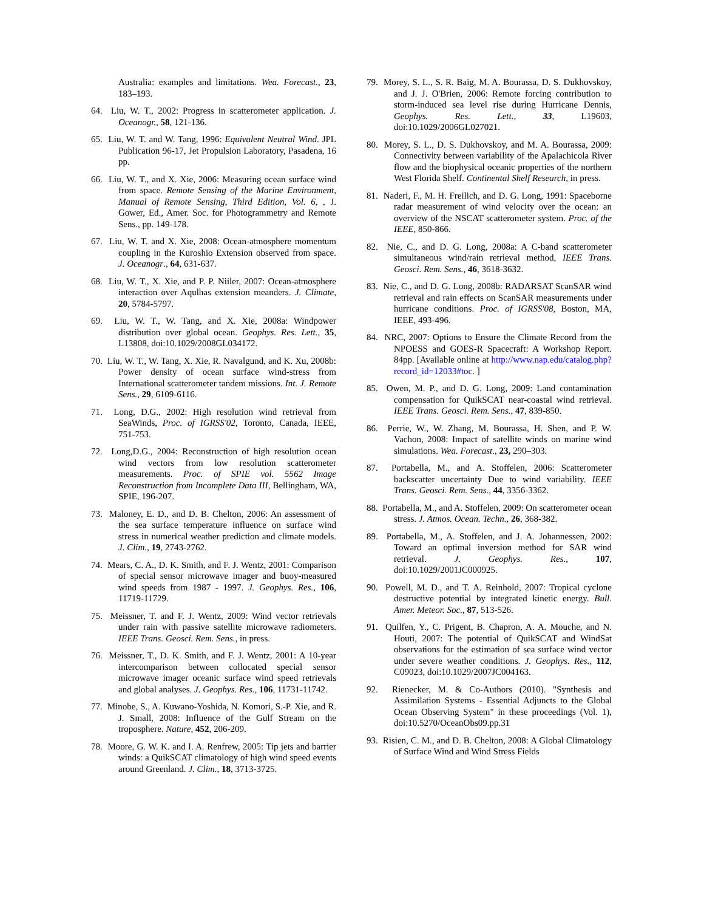Australia: examples and limitations. Wea. Forecast., 23, 183–193.
64. Liu, W. T., 2002: Progress in scatterometer application. J. Oceanogr., 58, 121-136.
65. Liu, W. T. and W. Tang, 1996: Equivalent Neutral Wind. JPL Publication 96-17, Jet Propulsion Laboratory, Pasadena, 16 pp.
66. Liu, W. T., and X. Xie, 2006: Measuring ocean surface wind from space. Remote Sensing of the Marine Environment, Manual of Remote Sensing, Third Edition, Vol. 6, , J. Gower, Ed., Amer. Soc. for Photogrammetry and Remote Sens., pp. 149-178.
67. Liu, W. T. and X. Xie, 2008: Ocean-atmosphere momentum coupling in the Kuroshio Extension observed from space. J. Oceanogr., 64, 631-637.
68. Liu, W. T., X. Xie, and P. P. Niiler, 2007: Ocean-atmosphere interaction over Aqulhas extension meanders. J. Climate, 20, 5784-5797.
69. Liu, W. T., W. Tang, and X. Xie, 2008a: Windpower distribution over global ocean. Geophys. Res. Lett., 35, L13808, doi:10.1029/2008GL034172.
70. Liu, W. T., W. Tang, X. Xie, R. Navalgund, and K. Xu, 2008b: Power density of ocean surface wind-stress from International scatterometer tandem missions. Int. J. Remote Sens., 29, 6109-6116.
71. Long, D.G., 2002: High resolution wind retrieval from SeaWinds, Proc. of IGRSS'02, Toronto, Canada, IEEE, 751-753.
72. Long,D.G., 2004: Reconstruction of high resolution ocean wind vectors from low resolution scatterometer measurements. Proc. of SPIE vol. 5562 Image Reconstruction from Incomplete Data III, Bellingham, WA, SPIE, 196-207.
73. Maloney, E. D., and D. B. Chelton, 2006: An assessment of the sea surface temperature influence on surface wind stress in numerical weather prediction and climate models. J. Clim., 19, 2743-2762.
74. Mears, C. A., D. K. Smith, and F. J. Wentz, 2001: Comparison of special sensor microwave imager and buoy-measured wind speeds from 1987 - 1997. J. Geophys. Res., 106, 11719-11729.
75. Meissner, T. and F. J. Wentz, 2009: Wind vector retrievals under rain with passive satellite microwave radiometers. IEEE Trans. Geosci. Rem. Sens., in press.
76. Meissner, T., D. K. Smith, and F. J. Wentz, 2001: A 10-year intercomparison between collocated special sensor microwave imager oceanic surface wind speed retrievals and global analyses. J. Geophys. Res., 106, 11731-11742.
77. Minobe, S., A. Kuwano-Yoshida, N. Komori, S.-P. Xie, and R. J. Small, 2008: Influence of the Gulf Stream on the troposphere. Nature, 452, 206-209.
78. Moore, G. W. K. and I. A. Renfrew, 2005: Tip jets and barrier winds: a QuikSCAT climatology of high wind speed events around Greenland. J. Clim., 18, 3713-3725.
79. Morey, S. L., S. R. Baig, M. A. Bourassa, D. S. Dukhovskoy, and J. J. O'Brien, 2006: Remote forcing contribution to storm-induced sea level rise during Hurricane Dennis, Geophys. Res. Lett., 33, L19603, doi:10.1029/2006GL027021.
80. Morey, S. L., D. S. Dukhovskoy, and M. A. Bourassa, 2009: Connectivity between variability of the Apalachicola River flow and the biophysical oceanic properties of the northern West Florida Shelf. Continental Shelf Research, in press.
81. Naderi, F., M. H. Freilich, and D. G. Long, 1991: Spaceborne radar measurement of wind velocity over the ocean: an overview of the NSCAT scatterometer system. Proc. of the IEEE, 850-866.
82. Nie, C., and D. G. Long, 2008a: A C-band scatterometer simultaneous wind/rain retrieval method, IEEE Trans. Geosci. Rem. Sens., 46, 3618-3632.
83. Nie, C., and D. G. Long, 2008b: RADARSAT ScanSAR wind retrieval and rain effects on ScanSAR measurements under hurricane conditions. Proc. of IGRSS'08, Boston, MA, IEEE, 493-496.
84. NRC, 2007: Options to Ensure the Climate Record from the NPOESS and GOES-R Spacecraft: A Workshop Report. 84pp. [Available online at http://www.nap.edu/catalog.php?record_id=12033#toc. ]
85. Owen, M. P., and D. G. Long, 2009: Land contamination compensation for QuikSCAT near-coastal wind retrieval. IEEE Trans. Geosci. Rem. Sens., 47, 839-850.
86. Perrie, W., W. Zhang, M. Bourassa, H. Shen, and P. W. Vachon, 2008: Impact of satellite winds on marine wind simulations. Wea. Forecast., 23, 290–303.
87. Portabella, M., and A. Stoffelen, 2006: Scatterometer backscatter uncertainty Due to wind variability. IEEE Trans. Geosci. Rem. Sens., 44, 3356-3362.
88. Portabella, M., and A. Stoffelen, 2009: On scatterometer ocean stress. J. Atmos. Ocean. Techn., 26, 368-382.
89. Portabella, M., A. Stoffelen, and J. A. Johannessen, 2002: Toward an optimal inversion method for SAR wind retrieval. J. Geophys. Res., 107, doi:10.1029/2001JC000925.
90. Powell, M. D., and T. A. Reinhold, 2007: Tropical cyclone destructive potential by integrated kinetic energy. Bull. Amer. Meteor. Soc., 87, 513-526.
91. Quilfen, Y., C. Prigent, B. Chapron, A. A. Mouche, and N. Houti, 2007: The potential of QuikSCAT and WindSat observations for the estimation of sea surface wind vector under severe weather conditions. J. Geophys. Res., 112, C09023, doi:10.1029/2007JC004163.
92. Rienecker, M. & Co-Authors (2010). "Synthesis and Assimilation Systems - Essential Adjuncts to the Global Ocean Observing System" in these proceedings (Vol. 1), doi:10.5270/OceanObs09.pp.31
93. Risien, C. M., and D. B. Chelton, 2008: A Global Climatology of Surface Wind and Wind Stress Fields